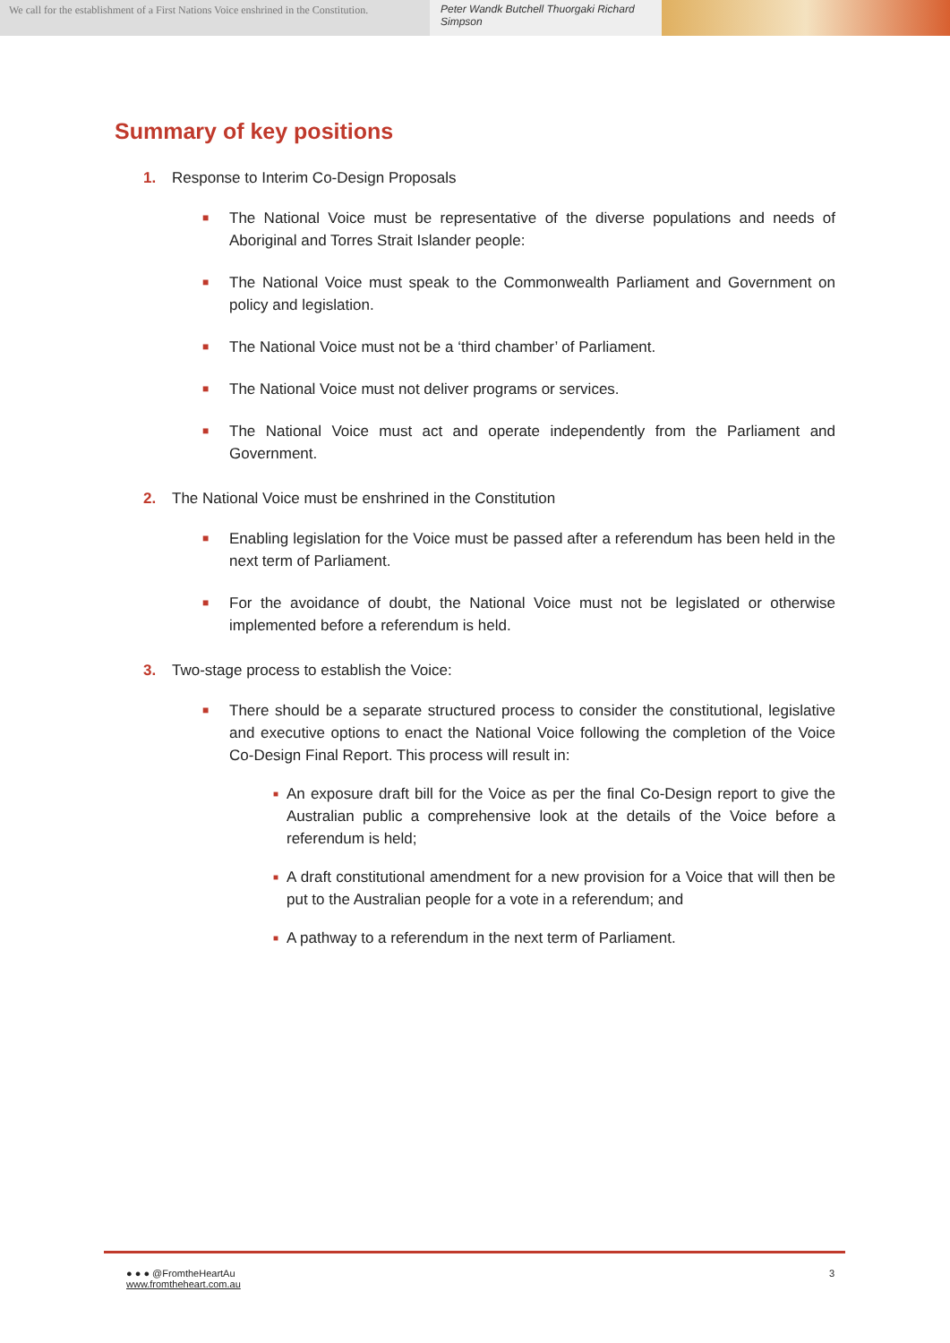We call for the establishment of a First Nations Voice enshrined in the Constitution.
Peter Wandk Butchell Thuorgaki Richard Simpson
Summary of key positions
1. Response to Interim Co-Design Proposals
■ The National Voice must be representative of the diverse populations and needs of Aboriginal and Torres Strait Islander people:
■ The National Voice must speak to the Commonwealth Parliament and Government on policy and legislation.
■ The National Voice must not be a ‘third chamber’ of Parliament.
■ The National Voice must not deliver programs or services.
■ The National Voice must act and operate independently from the Parliament and Government.
2. The National Voice must be enshrined in the Constitution
■ Enabling legislation for the Voice must be passed after a referendum has been held in the next term of Parliament.
■ For the avoidance of doubt, the National Voice must not be legislated or otherwise implemented before a referendum is held.
3. Two-stage process to establish the Voice:
■ There should be a separate structured process to consider the constitutional, legislative and executive options to enact the National Voice following the completion of the Voice Co-Design Final Report. This process will result in:
■ An exposure draft bill for the Voice as per the final Co-Design report to give the Australian public a comprehensive look at the details of the Voice before a referendum is held;
■ A draft constitutional amendment for a new provision for a Voice that will then be put to the Australian people for a vote in a referendum; and
■ A pathway to a referendum in the next term of Parliament.
● ● ● @FromtheHeartAu
www.fromtheheart.com.au
3